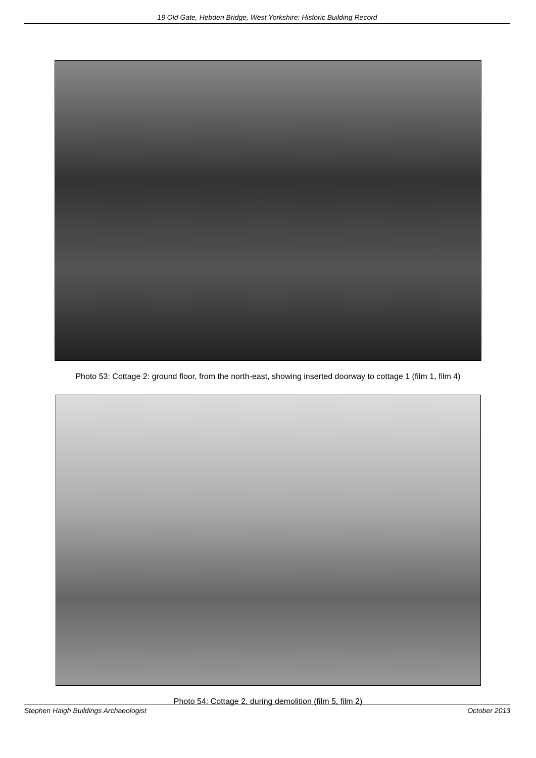19 Old Gate, Hebden Bridge, West Yorkshire: Historic Building Record
Photo 53: Cottage 2: ground floor, from the north-east, showing inserted doorway to cottage 1 (film 1, film 4)
Photo 54: Cottage 2, during demolition (film 5, film 2)
Stephen Haigh Buildings Archaeologist October 2013